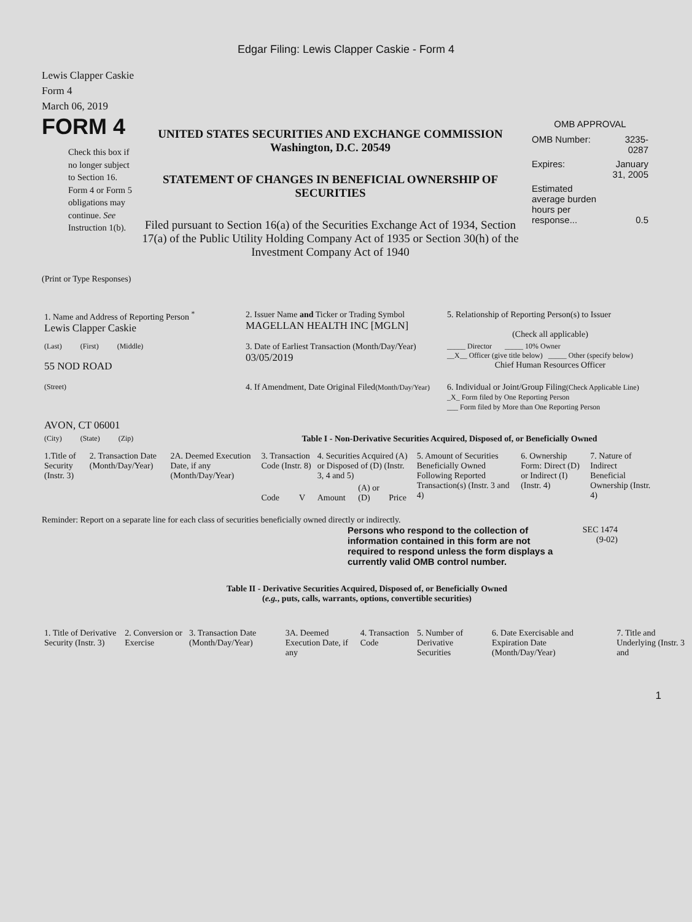Edgar Filing: Lewis Clapper Caskie - Form 4
Lewis Clapper Caskie
Form 4
March 06, 2019
FORM 4
Check this box if no longer subject to Section 16. Form 4 or Form 5 obligations may continue. See Instruction 1(b).
UNITED STATES SECURITIES AND EXCHANGE COMMISSION
Washington, D.C. 20549
STATEMENT OF CHANGES IN BENEFICIAL OWNERSHIP OF SECURITIES
Filed pursuant to Section 16(a) of the Securities Exchange Act of 1934, Section 17(a) of the Public Utility Holding Company Act of 1935 or Section 30(h) of the Investment Company Act of 1940
OMB APPROVAL
| OMB Number: | 3235-0287 |
| Expires: | January 31, 2005 |
| Estimated average burden hours per response... | 0.5 |
(Print or Type Responses)
| 1. Name and Address of Reporting Person <sup>*</sup> Lewis Clapper Caskie | 2. Issuer Name and Ticker or Trading Symbol MAGELLAN HEALTH INC [MGLN] | 5. Relationship of Reporting Person(s) to Issuer (Check all applicable) |
| (Last) (First) (Middle) 55 NOD ROAD | 3. Date of Earliest Transaction (Month/Day/Year) 03/05/2019 | _____ Director _____ 10% Owner __X__ Officer (give title below) _____ Other (specify below) Chief Human Resources Officer |
| (Street) AVON, CT 06001 | 4. If Amendment, Date Original Filed (Month/Day/Year) | 6. Individual or Joint/Group Filing (Check Applicable Line) _X_ Form filed by One Reporting Person ___ Form filed by More than One Reporting Person |
| (City) (State) (Zip) | Table I - Non-Derivative Securities Acquired, Disposed of, or Beneficially Owned | |
| 1.Title of Security (Instr. 3) | 2. Transaction Date (Month/Day/Year) | 2A. Deemed Execution Date, if any (Month/Day/Year) | 3. Transaction Code (Instr. 8) | | 4. Securities Acquired (A) or Disposed of (D) (Instr. 3, 4 and 5) | | | 5. Amount of Securities Beneficially Owned Following Reported Transaction(s) (Instr. 3 and 4) | 6. Ownership Form: Direct (D) or Indirect (I) (Instr. 4) | 7. Nature of Indirect Beneficial Ownership (Instr. 4) |
| --- | --- | --- | --- | --- | --- | --- | --- | --- | --- | --- |
| | | | Code | V | Amount | (A) or (D) | Price | | | |
Reminder: Report on a separate line for each class of securities beneficially owned directly or indirectly.
Persons who respond to the collection of information contained in this form are not required to respond unless the form displays a currently valid OMB control number.
SEC 1474
(9-02)
Table II - Derivative Securities Acquired, Disposed of, or Beneficially Owned
(e.g., puts, calls, warrants, options, convertible securities)
| 1. Title of Derivative Security (Instr. 3) | 2. Conversion or Exercise | 3. Transaction Date (Month/Day/Year) | 3A. Deemed Execution Date, if any | 4. Transaction Code | 5. Number of Derivative Securities | 6. Date Exercisable and Expiration Date (Month/Day/Year) | 7. Title and Underlying (Instr. 3 and |
| --- | --- | --- | --- | --- | --- | --- | --- |
1